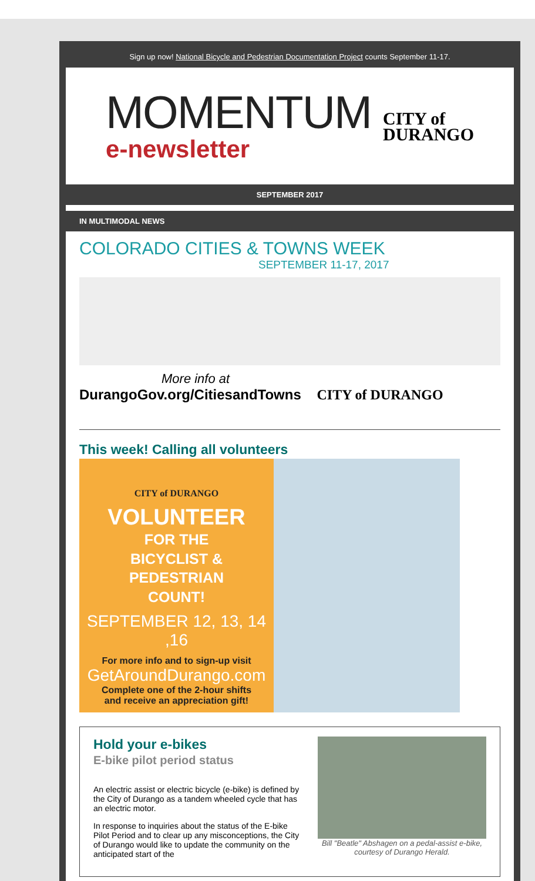Sign up now! National Bicycle and Pedestrian Documentation Project counts September 11-17.
MOMENTUM
e-newsletter
CITY of
DURANGO
SEPTEMBER 2017
IN MULTIMODAL NEWS
COLORADO CITIES & TOWNS WEEK
SEPTEMBER 11-17, 2017
More info at
DurangoGov.org/CitiesandTowns CITY of DURANGO
This week! Calling all volunteers
CITY of DURANGO
VOLUNTEER
FOR THE
BICYCLIST &
PEDESTRIAN
COUNT!
SEPTEMBER 12, 13, 14 ,16
For more info and to sign-up visit
GetAroundDurango.com
Complete one of the 2-hour shifts
and receive an appreciation gift!
Hold your e-bikes
E-bike pilot period status
An electric assist or electric bicycle (e-bike) is defined by the City of Durango as a tandem wheeled cycle that has an electric motor.
In response to inquiries about the status of the E-bike Pilot Period and to clear up any misconceptions, the City of Durango would like to update the community on the anticipated start of the
Bill "Beatle" Abshagen on a pedal-assist e-bike, courtesy of Durango Herald.